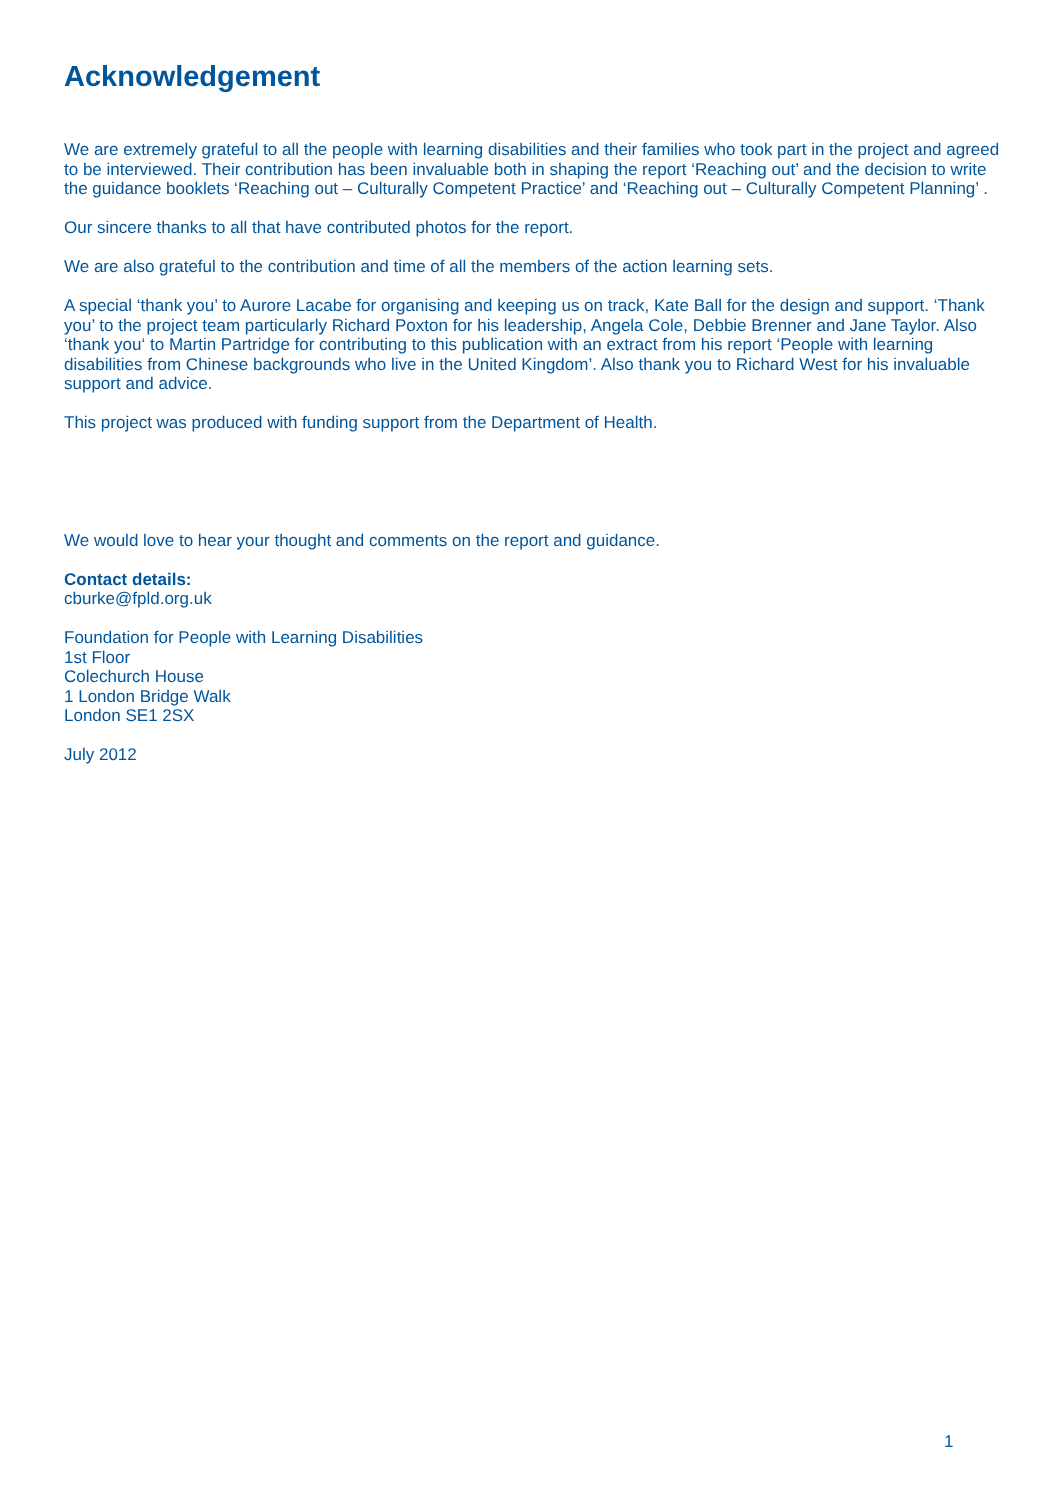Acknowledgement
We are extremely grateful to all the people with learning disabilities and their families who took part in the project and agreed to be interviewed. Their contribution has been invaluable both in shaping the report ‘Reaching out’ and the decision to write the guidance booklets ‘Reaching out – Culturally Competent Practice’ and ‘Reaching out – Culturally Competent Planning’ .
Our sincere thanks to all that have contributed photos for the report.
We are also grateful to the contribution and time of all the members of the action learning sets.
A special ‘thank you’ to Aurore Lacabe for organising and keeping us on track, Kate Ball for the design and support. ‘Thank you’ to the project team particularly Richard Poxton for his leadership, Angela Cole, Debbie Brenner and Jane Taylor. Also ‘thank you‘ to Martin Partridge for contributing to this publication with an extract from his report ‘People with learning disabilities from Chinese backgrounds who live in the United Kingdom’. Also thank you to Richard West for his invaluable support and advice.
This project was produced with funding support from the Department of Health.
We would love to hear your thought and comments on the report and guidance.
Contact details:
cburke@fpld.org.uk
Foundation for People with Learning Disabilities
1st Floor
Colechurch House
1 London Bridge Walk
London SE1 2SX
July 2012
1